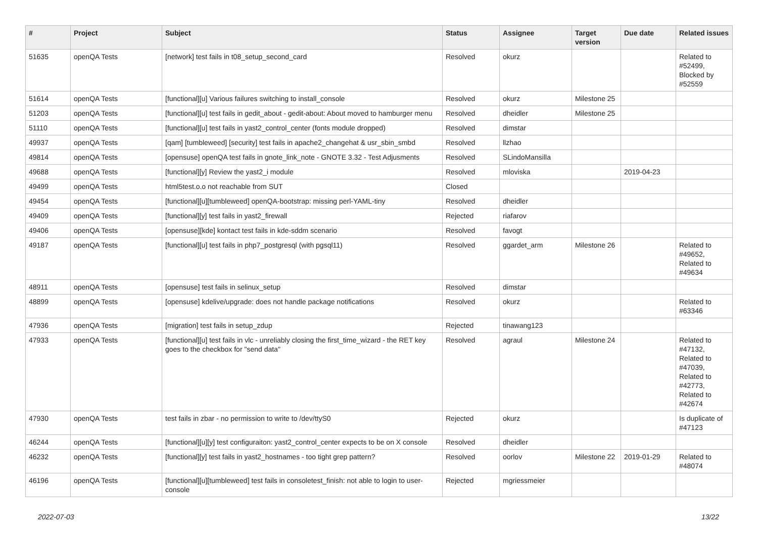| # | Project | Subject | Status | Assignee | Target version | Due date | Related issues |
| --- | --- | --- | --- | --- | --- | --- | --- |
| 51635 | openQA Tests | [network] test fails in t08_setup_second_card | Resolved | okurz | | | Related to #52499, Blocked by #52559 |
| 51614 | openQA Tests | [functional][u] Various failures switching to install_console | Resolved | okurz | Milestone 25 | | |
| 51203 | openQA Tests | [functional][u] test fails in gedit_about - gedit-about: About moved to hamburger menu | Resolved | dheidler | Milestone 25 | | |
| 51110 | openQA Tests | [functional][u] test fails in yast2_control_center (fonts module dropped) | Resolved | dimstar | | | |
| 49937 | openQA Tests | [qam] [tumbleweed] [security] test fails in apache2_changehat & usr_sbin_smbd | Resolved | llzhao | | | |
| 49814 | openQA Tests | [opensuse] openQA test fails in gnote_link_note - GNOTE 3.32 - Test Adjusments | Resolved | SLindoMansilla | | | |
| 49688 | openQA Tests | [functional][y] Review the yast2_i module | Resolved | mloviska | | 2019-04-23 | |
| 49499 | openQA Tests | html5test.o.o not reachable from SUT | Closed | | | | |
| 49454 | openQA Tests | [functional][u][tumbleweed] openQA-bootstrap: missing perl-YAML-tiny | Resolved | dheidler | | | |
| 49409 | openQA Tests | [functional][y] test fails in yast2_firewall | Rejected | riafarov | | | |
| 49406 | openQA Tests | [opensuse][kde] kontact test fails in kde-sddm scenario | Resolved | favogt | | | |
| 49187 | openQA Tests | [functional][u] test fails in php7_postgresql (with pgsql11) | Resolved | ggardet_arm | Milestone 26 | | Related to #49652, Related to #49634 |
| 48911 | openQA Tests | [opensuse] test fails in selinux_setup | Resolved | dimstar | | | |
| 48899 | openQA Tests | [opensuse] kdelive/upgrade: does not handle package notifications | Resolved | okurz | | | Related to #63346 |
| 47936 | openQA Tests | [migration] test fails in setup_zdup | Rejected | tinawang123 | | | |
| 47933 | openQA Tests | [functional][u] test fails in vlc - unreliably closing the first_time_wizard - the RET key goes to the checkbox for "send data" | Resolved | agraul | Milestone 24 | | Related to #47132, Related to #47039, Related to #42773, Related to #42674 |
| 47930 | openQA Tests | test fails in zbar - no permission to write to /dev/ttyS0 | Rejected | okurz | | | Is duplicate of #47123 |
| 46244 | openQA Tests | [functional][u][y] test configuraiton: yast2_control_center expects to be on X console | Resolved | dheidler | | | |
| 46232 | openQA Tests | [functional][y] test fails in yast2_hostnames - too tight grep pattern? | Resolved | oorlov | Milestone 22 | 2019-01-29 | Related to #48074 |
| 46196 | openQA Tests | [functional][u][tumbleweed] test fails in consoletest_finish: not able to login to user-console | Rejected | mgriessmeier | | | |
2022-07-03 13/22